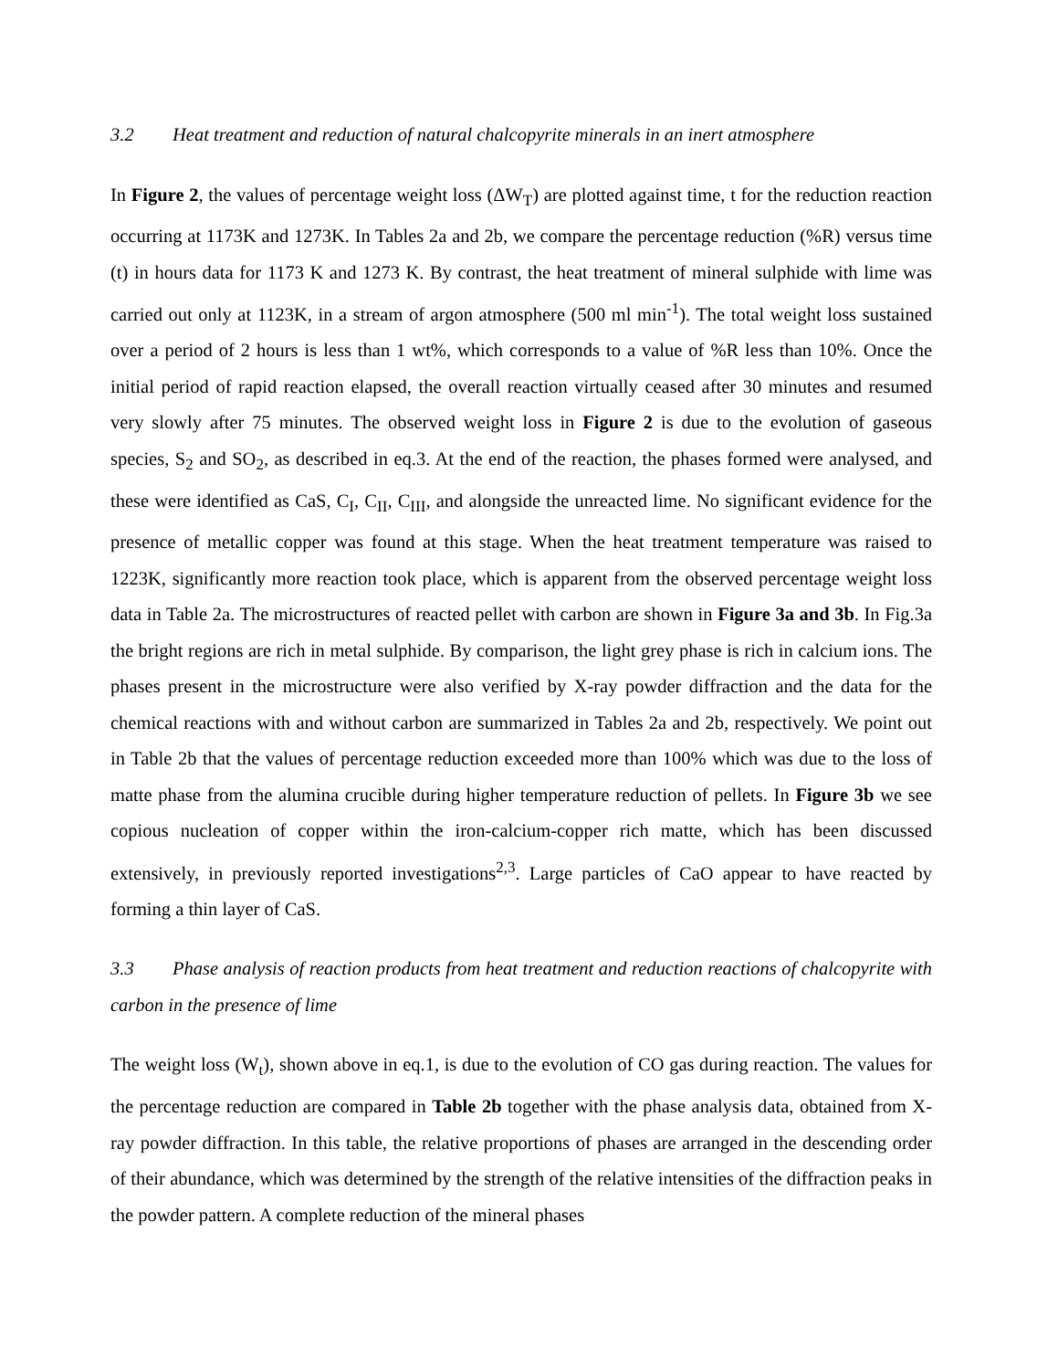3.2 Heat treatment and reduction of natural chalcopyrite minerals in an inert atmosphere
In Figure 2, the values of percentage weight loss (ΔW<sub>T</sub>) are plotted against time, t for the reduction reaction occurring at 1173K and 1273K. In Tables 2a and 2b, we compare the percentage reduction (%R) versus time (t) in hours data for 1173 K and 1273 K. By contrast, the heat treatment of mineral sulphide with lime was carried out only at 1123K, in a stream of argon atmosphere (500 ml min<sup>-1</sup>). The total weight loss sustained over a period of 2 hours is less than 1 wt%, which corresponds to a value of %R less than 10%. Once the initial period of rapid reaction elapsed, the overall reaction virtually ceased after 30 minutes and resumed very slowly after 75 minutes. The observed weight loss in Figure 2 is due to the evolution of gaseous species, S<sub>2</sub> and SO<sub>2</sub>, as described in eq.3. At the end of the reaction, the phases formed were analysed, and these were identified as CaS, C<sub>I</sub>, C<sub>II</sub>, C<sub>III</sub>, and alongside the unreacted lime. No significant evidence for the presence of metallic copper was found at this stage. When the heat treatment temperature was raised to 1223K, significantly more reaction took place, which is apparent from the observed percentage weight loss data in Table 2a. The microstructures of reacted pellet with carbon are shown in Figure 3a and 3b. In Fig.3a the bright regions are rich in metal sulphide. By comparison, the light grey phase is rich in calcium ions. The phases present in the microstructure were also verified by X-ray powder diffraction and the data for the chemical reactions with and without carbon are summarized in Tables 2a and 2b, respectively. We point out in Table 2b that the values of percentage reduction exceeded more than 100% which was due to the loss of matte phase from the alumina crucible during higher temperature reduction of pellets. In Figure 3b we see copious nucleation of copper within the iron-calcium-copper rich matte, which has been discussed extensively, in previously reported investigations<sup>2,3</sup>. Large particles of CaO appear to have reacted by forming a thin layer of CaS.
3.3 Phase analysis of reaction products from heat treatment and reduction reactions of chalcopyrite with carbon in the presence of lime
The weight loss (W<sub>t</sub>), shown above in eq.1, is due to the evolution of CO gas during reaction. The values for the percentage reduction are compared in Table 2b together with the phase analysis data, obtained from X-ray powder diffraction. In this table, the relative proportions of phases are arranged in the descending order of their abundance, which was determined by the strength of the relative intensities of the diffraction peaks in the powder pattern. A complete reduction of the mineral phases